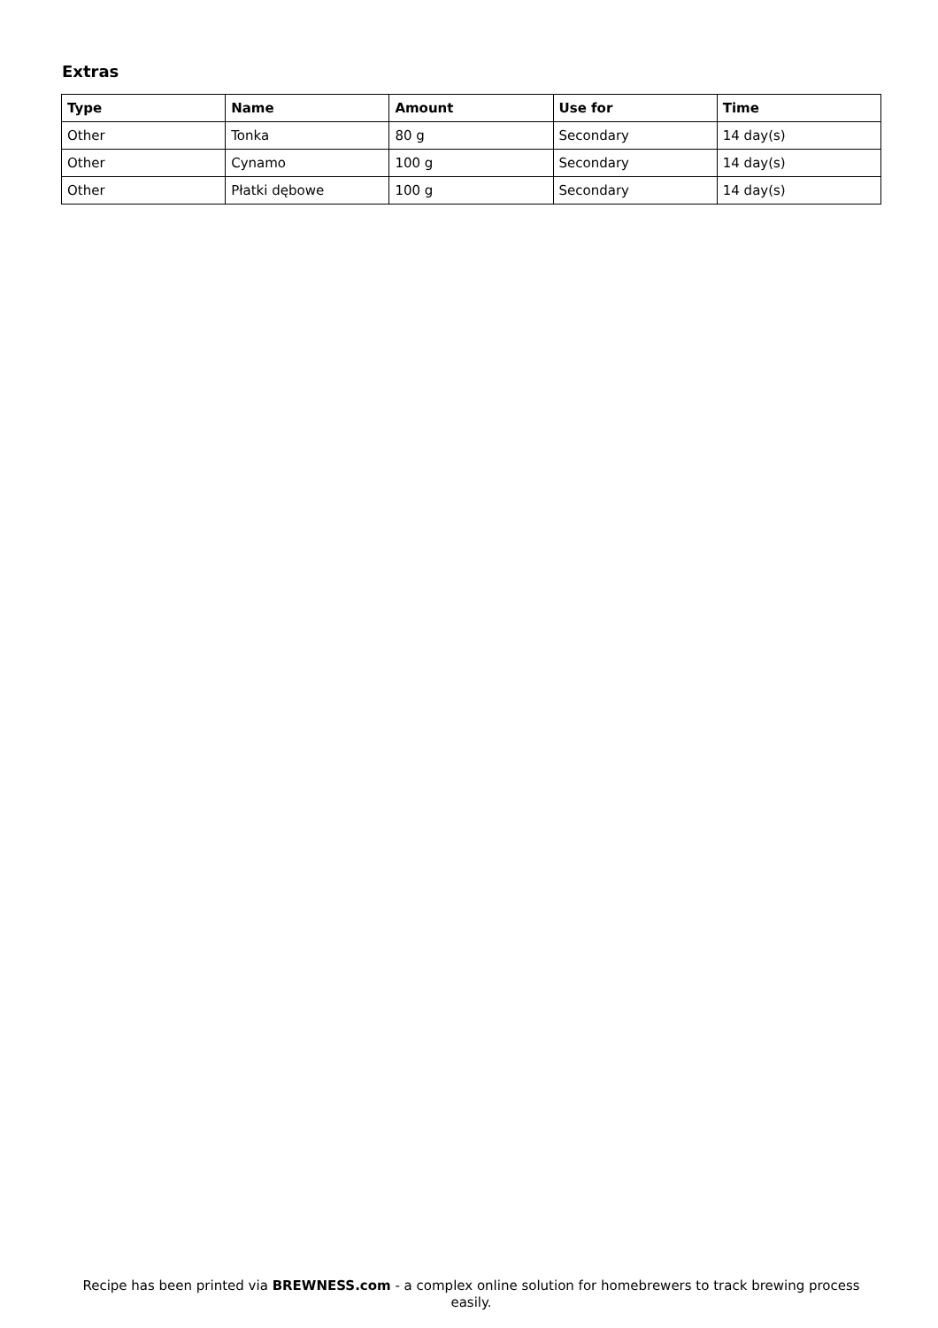Extras
| Type | Name | Amount | Use for | Time |
| --- | --- | --- | --- | --- |
| Other | Tonka | 80 g | Secondary | 14 day(s) |
| Other | Cynamo | 100 g | Secondary | 14 day(s) |
| Other | Płatki dębowe | 100 g | Secondary | 14 day(s) |
Recipe has been printed via BREWNESS.com - a complex online solution for homebrewers to track brewing process easily.